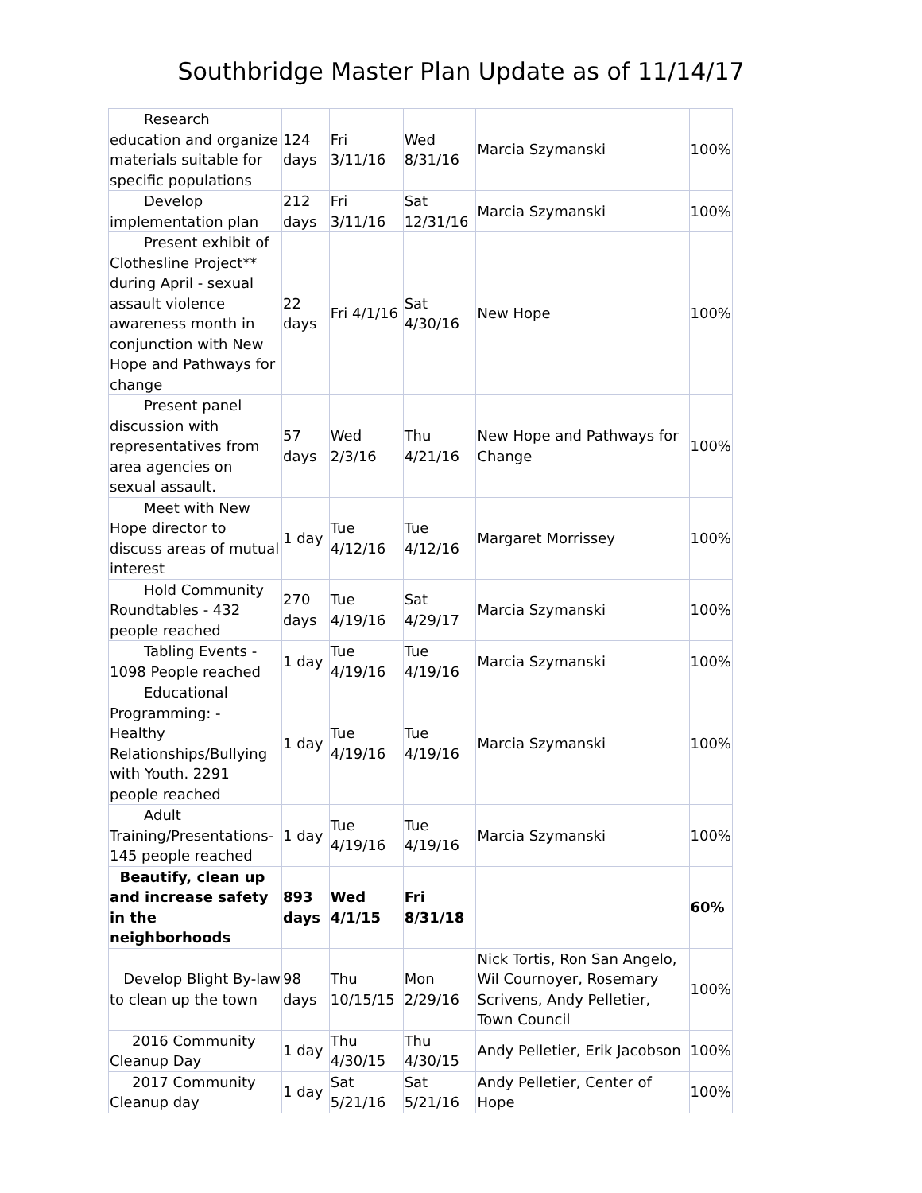Southbridge Master Plan Update as of 11/14/17
| Research education and organize materials suitable for specific populations | 124 days | Fri 3/11/16 | Wed 8/31/16 | Marcia Szymanski | 100% |
| Develop implementation plan | 212 days | Fri 3/11/16 | Sat 12/31/16 | Marcia Szymanski | 100% |
| Present exhibit of Clothesline Project** during April - sexual assault violence awareness month in conjunction with New Hope and Pathways for change | 22 days | Fri 4/1/16 | Sat 4/30/16 | New Hope | 100% |
| Present panel discussion with representatives from area agencies on sexual assault. | 57 days | Wed 2/3/16 | Thu 4/21/16 | New Hope and Pathways for Change | 100% |
| Meet with New Hope director to discuss areas of mutual interest | 1 day | Tue 4/12/16 | Tue 4/12/16 | Margaret Morrissey | 100% |
| Hold Community Roundtables - 432 people reached | 270 days | Tue 4/19/16 | Sat 4/29/17 | Marcia Szymanski | 100% |
| Tabling Events - 1098 People reached | 1 day | Tue 4/19/16 | Tue 4/19/16 | Marcia Szymanski | 100% |
| Educational Programming: - Healthy Relationships/Bullying with Youth. 2291 people reached | 1 day | Tue 4/19/16 | Tue 4/19/16 | Marcia Szymanski | 100% |
| Adult Training/Presentations- 145 people reached | 1 day | Tue 4/19/16 | Tue 4/19/16 | Marcia Szymanski | 100% |
| Beautify, clean up and increase safety in the neighborhoods | 893 days | Wed 4/1/15 | Fri 8/31/18 | | 60% |
| Develop Blight By-law to clean up the town | 98 days | Thu 10/15/15 | Mon 2/29/16 | Nick Tortis, Ron San Angelo, Wil Cournoyer, Rosemary Scrivens, Andy Pelletier, Town Council | 100% |
| 2016 Community Cleanup Day | 1 day | Thu 4/30/15 | Thu 4/30/15 | Andy Pelletier, Erik Jacobson | 100% |
| 2017 Community Cleanup day | 1 day | Sat 5/21/16 | Sat 5/21/16 | Andy Pelletier, Center of Hope | 100% |